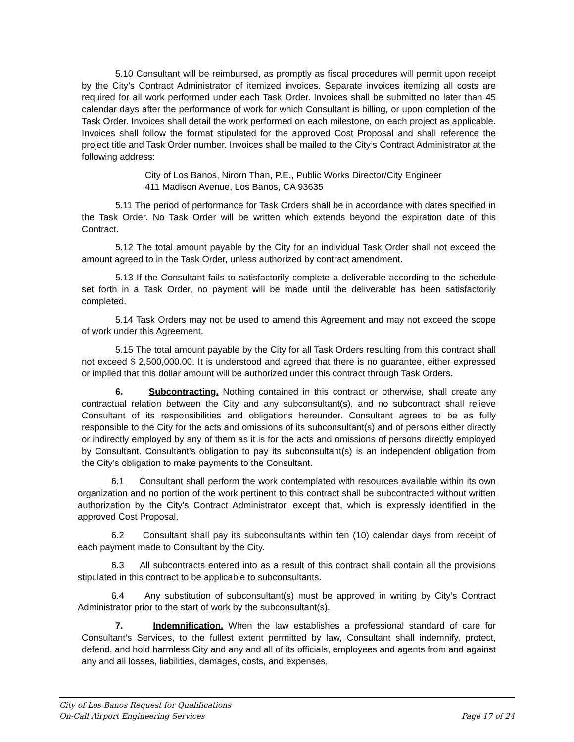5.10 Consultant will be reimbursed, as promptly as fiscal procedures will permit upon receipt by the City’s Contract Administrator of itemized invoices. Separate invoices itemizing all costs are required for all work performed under each Task Order. Invoices shall be submitted no later than 45 calendar days after the performance of work for which Consultant is billing, or upon completion of the Task Order. Invoices shall detail the work performed on each milestone, on each project as applicable. Invoices shall follow the format stipulated for the approved Cost Proposal and shall reference the project title and Task Order number. Invoices shall be mailed to the City’s Contract Administrator at the following address:
City of Los Banos, Nirorn Than, P.E., Public Works Director/City Engineer
411 Madison Avenue, Los Banos, CA 93635
5.11 The period of performance for Task Orders shall be in accordance with dates specified in the Task Order. No Task Order will be written which extends beyond the expiration date of this Contract.
5.12 The total amount payable by the City for an individual Task Order shall not exceed the amount agreed to in the Task Order, unless authorized by contract amendment.
5.13 If the Consultant fails to satisfactorily complete a deliverable according to the schedule set forth in a Task Order, no payment will be made until the deliverable has been satisfactorily completed.
5.14 Task Orders may not be used to amend this Agreement and may not exceed the scope of work under this Agreement.
5.15 The total amount payable by the City for all Task Orders resulting from this contract shall not exceed $ 2,500,000.00. It is understood and agreed that there is no guarantee, either expressed or implied that this dollar amount will be authorized under this contract through Task Orders.
6. Subcontracting. Nothing contained in this contract or otherwise, shall create any contractual relation between the City and any subconsultant(s), and no subcontract shall relieve Consultant of its responsibilities and obligations hereunder. Consultant agrees to be as fully responsible to the City for the acts and omissions of its subconsultant(s) and of persons either directly or indirectly employed by any of them as it is for the acts and omissions of persons directly employed by Consultant. Consultant’s obligation to pay its subconsultant(s) is an independent obligation from the City’s obligation to make payments to the Consultant.
6.1 Consultant shall perform the work contemplated with resources available within its own organization and no portion of the work pertinent to this contract shall be subcontracted without written authorization by the City’s Contract Administrator, except that, which is expressly identified in the approved Cost Proposal.
6.2 Consultant shall pay its subconsultants within ten (10) calendar days from receipt of each payment made to Consultant by the City.
6.3 All subcontracts entered into as a result of this contract shall contain all the provisions stipulated in this contract to be applicable to subconsultants.
6.4 Any substitution of subconsultant(s) must be approved in writing by City’s Contract Administrator prior to the start of work by the subconsultant(s).
7. Indemnification. When the law establishes a professional standard of care for Consultant’s Services, to the fullest extent permitted by law, Consultant shall indemnify, protect, defend, and hold harmless City and any and all of its officials, employees and agents from and against any and all losses, liabilities, damages, costs, and expenses,
City of Los Banos Request for Qualifications
On-Call Airport Engineering Services Page 17 of 24